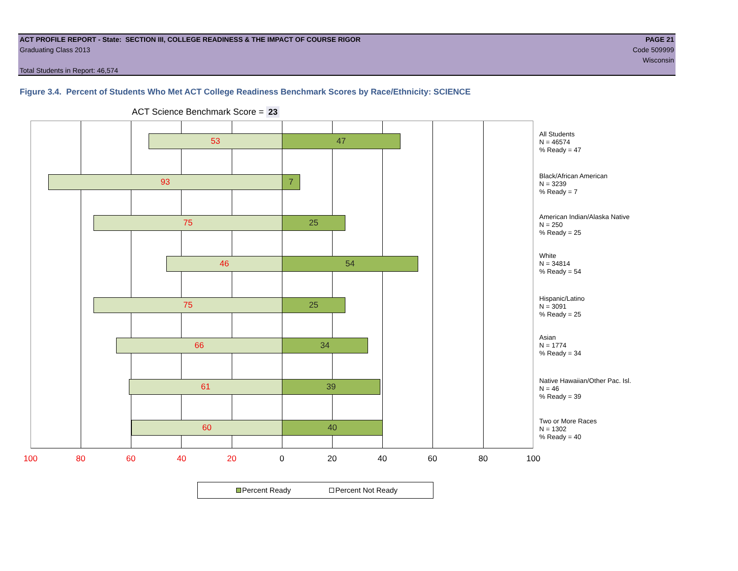ACT PROFILE REPORT - State: SECTION III, COLLEGE READINESS & THE IMPACT OF COURSE RIGOR PAGE 21
Graduating Class 2013 Code 509999
Wisconsin
Total Students in Report: 46,574
Figure 3.4. Percent of Students Who Met ACT College Readiness Benchmark Scores by Race/Ethnicity: SCIENCE
ACT Science Benchmark Score = 23
53 47
93 7
75 25
46 54
75 25
66 34
61 39
60 40
All Students
N = 46574
% Ready = 47
Black/African American
N = 3239
% Ready = 7
American Indian/Alaska Native
N = 250
% Ready = 25
White
N = 34814
% Ready = 54
Hispanic/Latino
N = 3091
% Ready = 25
Asian
N = 1774
% Ready = 34
Native Hawaiian/Other Pac. Isl.
N = 46
% Ready = 39
Two or More Races
N = 1302
% Ready = 40
100 80 60 40 20 0 20 40 60 80 100
Percent Ready Percent Not Ready